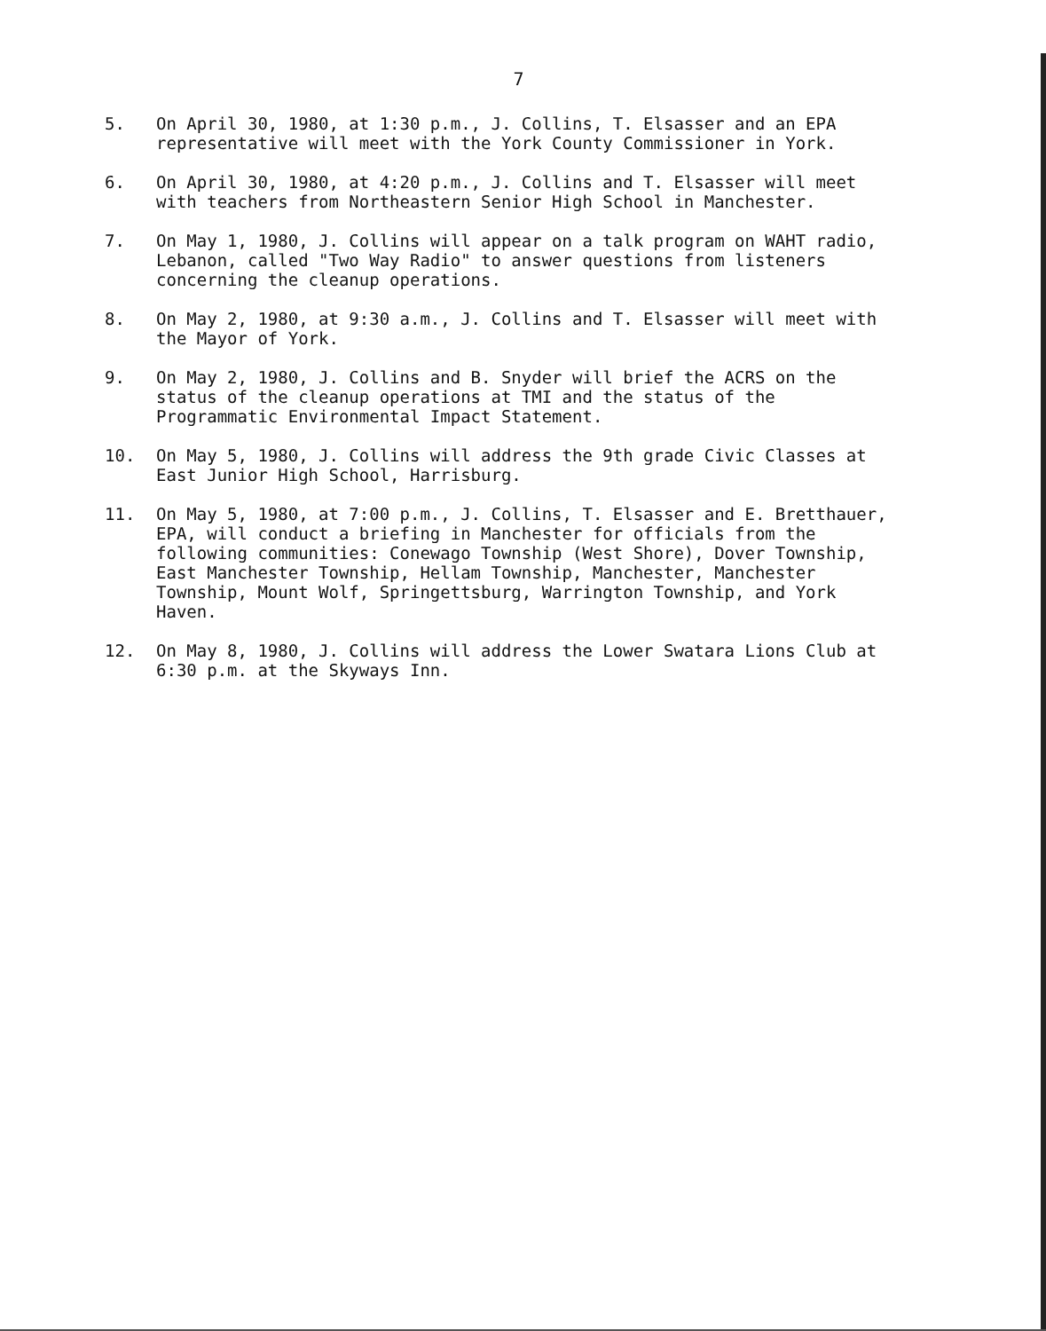7
5. On April 30, 1980, at 1:30 p.m., J. Collins, T. Elsasser and an EPA representative will meet with the York County Commissioner in York.
6. On April 30, 1980, at 4:20 p.m., J. Collins and T. Elsasser will meet with teachers from Northeastern Senior High School in Manchester.
7. On May 1, 1980, J. Collins will appear on a talk program on WAHT radio, Lebanon, called "Two Way Radio" to answer questions from listeners concerning the cleanup operations.
8. On May 2, 1980, at 9:30 a.m., J. Collins and T. Elsasser will meet with the Mayor of York.
9. On May 2, 1980, J. Collins and B. Snyder will brief the ACRS on the status of the cleanup operations at TMI and the status of the Programmatic Environmental Impact Statement.
10. On May 5, 1980, J. Collins will address the 9th grade Civic Classes at East Junior High School, Harrisburg.
11. On May 5, 1980, at 7:00 p.m., J. Collins, T. Elsasser and E. Bretthauer, EPA, will conduct a briefing in Manchester for officials from the following communities: Conewago Township (West Shore), Dover Township, East Manchester Township, Hellam Township, Manchester, Manchester Township, Mount Wolf, Springettsburg, Warrington Township, and York Haven.
12. On May 8, 1980, J. Collins will address the Lower Swatara Lions Club at 6:30 p.m. at the Skyways Inn.